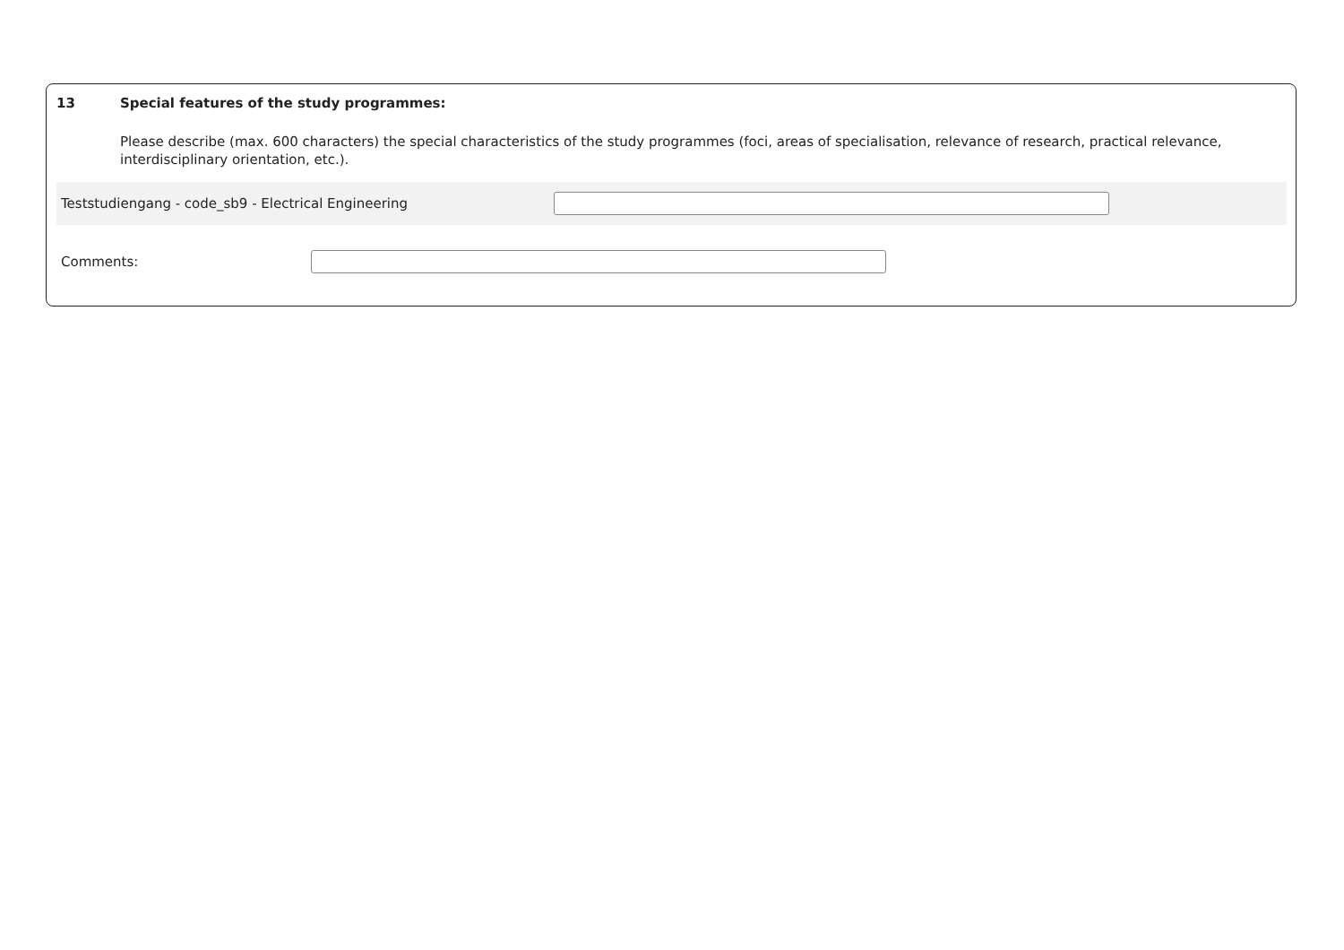13 Special features of the study programmes:
Please describe (max. 600 characters) the special characteristics of the study programmes (foci, areas of specialisation, relevance of research, practical relevance, interdisciplinary orientation, etc.).
Teststudiengang - code_sb9 - Electrical Engineering
Comments: